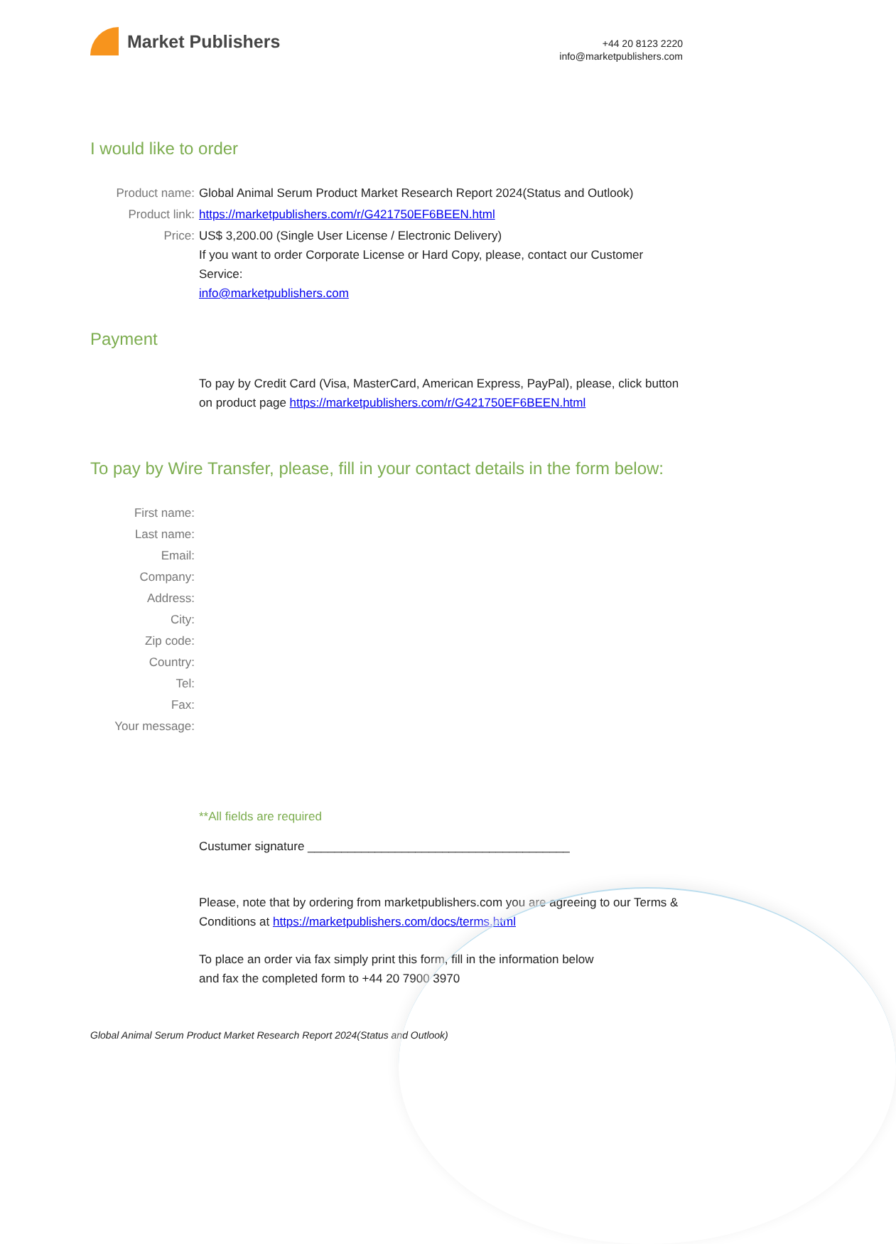Market Publishers
+44 20 8123 2220
info@marketpublishers.com
I would like to order
Product name: Global Animal Serum Product Market Research Report 2024(Status and Outlook)
Product link: https://marketpublishers.com/r/G421750EF6BEEN.html
Price: US$ 3,200.00 (Single User License / Electronic Delivery)
If you want to order Corporate License or Hard Copy, please, contact our Customer Service:
info@marketpublishers.com
Payment
To pay by Credit Card (Visa, MasterCard, American Express, PayPal), please, click button on product page https://marketpublishers.com/r/G421750EF6BEEN.html
To pay by Wire Transfer, please, fill in your contact details in the form below:
First name:
Last name:
Email:
Company:
Address:
City:
Zip code:
Country:
Tel:
Fax:
Your message:
**All fields are required
Custumer signature _______________________________________
Please, note that by ordering from marketpublishers.com you are agreeing to our Terms & Conditions at https://marketpublishers.com/docs/terms.html
To place an order via fax simply print this form, fill in the information below
and fax the completed form to +44 20 7900 3970
Global Animal Serum Product Market Research Report 2024(Status and Outlook)